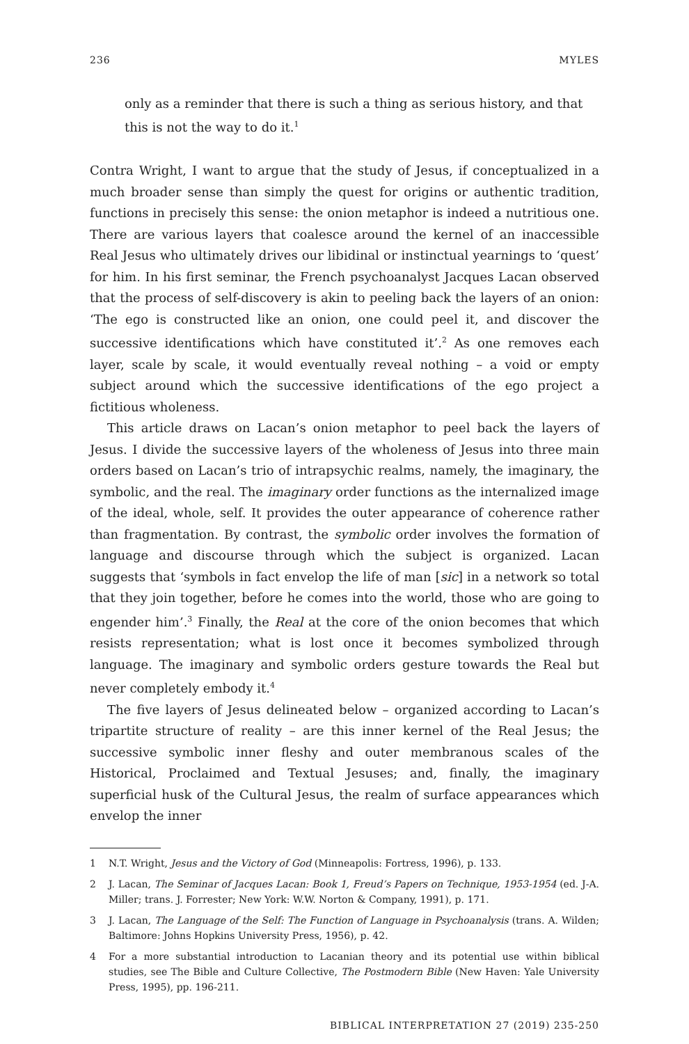236 MYLES
only as a reminder that there is such a thing as serious history, and that this is not the way to do it.<sup>1</sup>
Contra Wright, I want to argue that the study of Jesus, if conceptualized in a much broader sense than simply the quest for origins or authentic tradition, functions in precisely this sense: the onion metaphor is indeed a nutritious one. There are various layers that coalesce around the kernel of an inaccessible Real Jesus who ultimately drives our libidinal or instinctual yearnings to ‘quest’ for him. In his first seminar, the French psychoanalyst Jacques Lacan observed that the process of self-discovery is akin to peeling back the layers of an onion: ‘The ego is constructed like an onion, one could peel it, and discover the successive identifications which have constituted it’.<sup>2</sup> As one removes each layer, scale by scale, it would eventually reveal nothing – a void or empty subject around which the successive identifications of the ego project a fictitious wholeness.
This article draws on Lacan’s onion metaphor to peel back the layers of Jesus. I divide the successive layers of the wholeness of Jesus into three main orders based on Lacan’s trio of intrapsychic realms, namely, the imaginary, the symbolic, and the real. The imaginary order functions as the internalized image of the ideal, whole, self. It provides the outer appearance of coherence rather than fragmentation. By contrast, the symbolic order involves the formation of language and discourse through which the subject is organized. Lacan suggests that ‘symbols in fact envelop the life of man [sic] in a network so total that they join together, before he comes into the world, those who are going to engender him’.<sup>3</sup> Finally, the Real at the core of the onion becomes that which resists representation; what is lost once it becomes symbolized through language. The imaginary and symbolic orders gesture towards the Real but never completely embody it.<sup>4</sup>
The five layers of Jesus delineated below – organized according to Lacan’s tripartite structure of reality – are this inner kernel of the Real Jesus; the successive symbolic inner fleshy and outer membranous scales of the Historical, Proclaimed and Textual Jesuses; and, finally, the imaginary superficial husk of the Cultural Jesus, the realm of surface appearances which envelop the inner
1 N.T. Wright, Jesus and the Victory of God (Minneapolis: Fortress, 1996), p. 133.
2 J. Lacan, The Seminar of Jacques Lacan: Book 1, Freud’s Papers on Technique, 1953-1954 (ed. J-A. Miller; trans. J. Forrester; New York: W.W. Norton & Company, 1991), p. 171.
3 J. Lacan, The Language of the Self: The Function of Language in Psychoanalysis (trans. A. Wilden; Baltimore: Johns Hopkins University Press, 1956), p. 42.
4 For a more substantial introduction to Lacanian theory and its potential use within biblical studies, see The Bible and Culture Collective, The Postmodern Bible (New Haven: Yale University Press, 1995), pp. 196-211.
BIBLICAL INTERPRETATION 27 (2019) 235-250